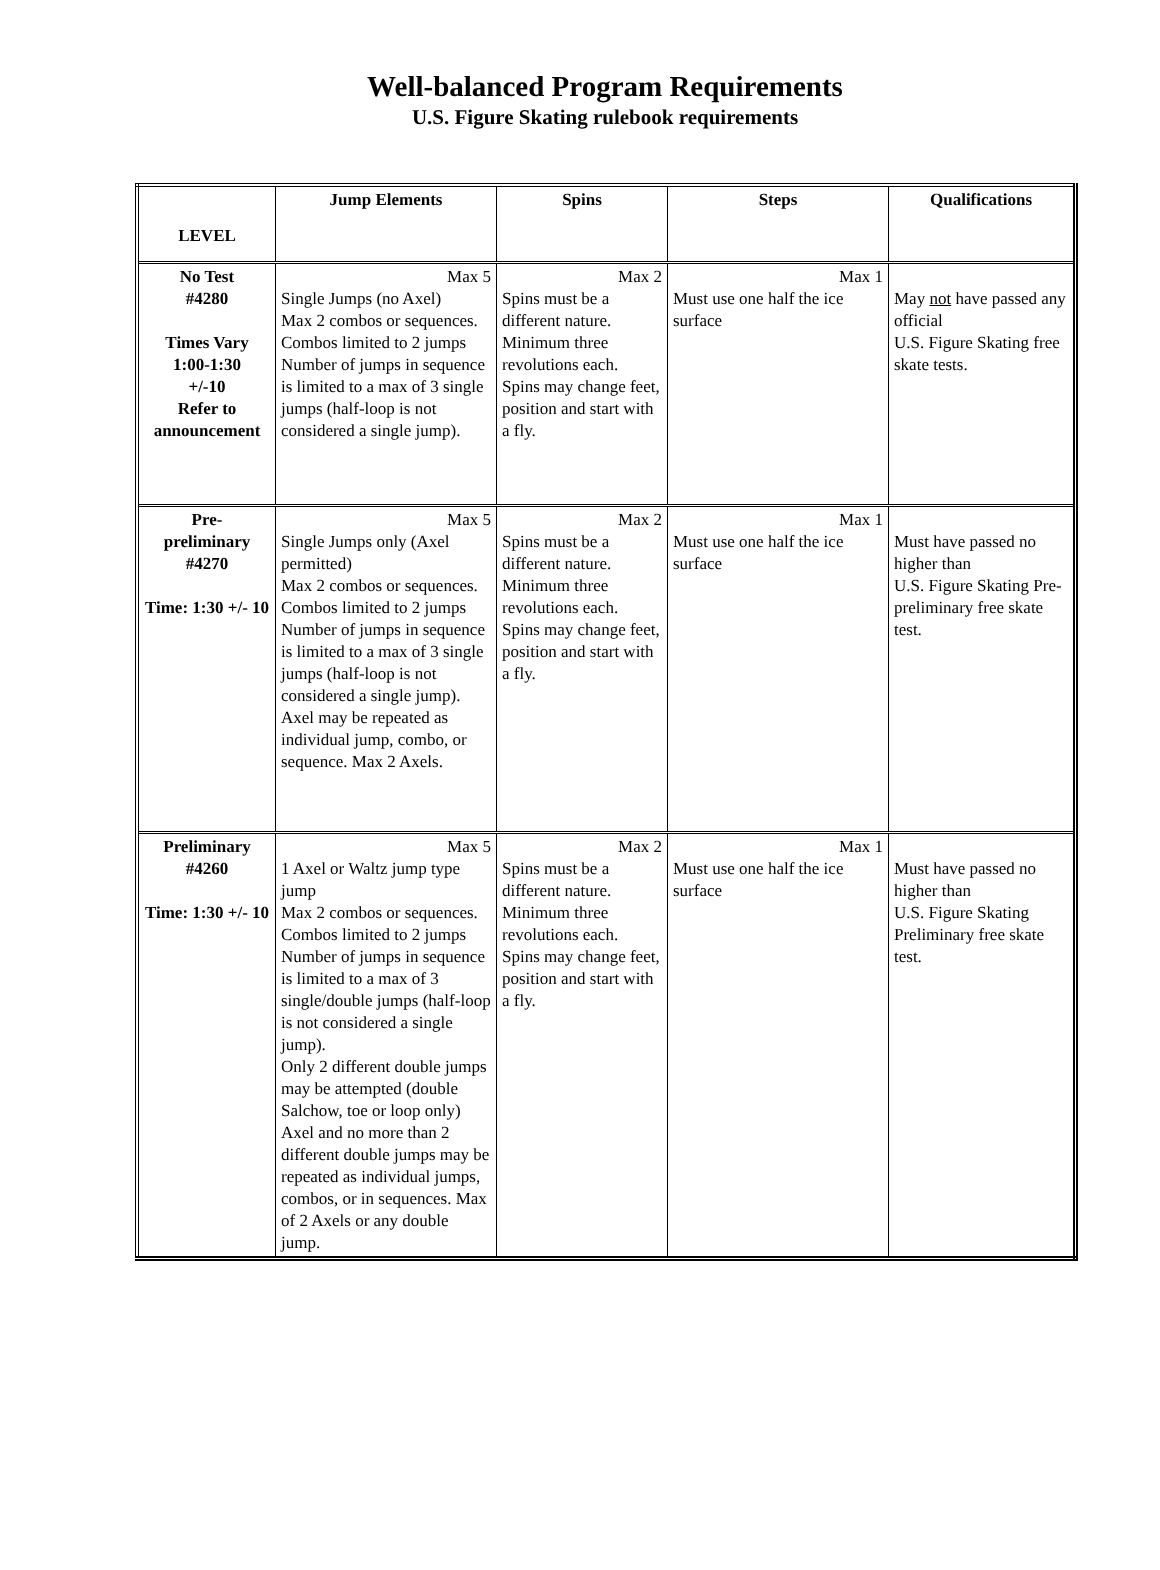Well-balanced Program Requirements
U.S. Figure Skating rulebook requirements
| LEVEL | Jump Elements | Spins | Steps | Qualifications |
| --- | --- | --- | --- | --- |
| No Test #4280 Times Vary 1:00-1:30 +/-10 Refer to announcement | Max 5 Single Jumps (no Axel) Max 2 combos or sequences. Combos limited to 2 jumps Number of jumps in sequence is limited to a max of 3 single jumps (half-loop is not considered a single jump). | Max 2 Spins must be a different nature. Minimum three revolutions each. Spins may change feet, position and start with a fly. | Max 1 Must use one half the ice surface | May not have passed any official U.S. Figure Skating free skate tests. |
| Pre- preliminary #4270 Time: 1:30 +/- 10 | Max 5 Single Jumps only (Axel permitted) Max 2 combos or sequences. Combos limited to 2 jumps Number of jumps in sequence is limited to a max of 3 single jumps (half-loop is not considered a single jump). Axel may be repeated as individual jump, combo, or sequence. Max 2 Axels. | Max 2 Spins must be a different nature. Minimum three revolutions each. Spins may change feet, position and start with a fly. | Max 1 Must use one half the ice surface | Must have passed no higher than U.S. Figure Skating Pre-preliminary free skate test. |
| Preliminary #4260 Time: 1:30 +/- 10 | Max 5 1 Axel or Waltz jump type jump Max 2 combos or sequences. Combos limited to 2 jumps Number of jumps in sequence is limited to a max of 3 single/double jumps (half-loop is not considered a single jump). Only 2 different double jumps may be attempted (double Salchow, toe or loop only) Axel and no more than 2 different double jumps may be repeated as individual jumps, combos, or in sequences. Max of 2 Axels or any double jump. | Max 2 Spins must be a different nature. Minimum three revolutions each. Spins may change feet, position and start with a fly. | Max 1 Must use one half the ice surface | Must have passed no higher than U.S. Figure Skating Preliminary free skate test. |